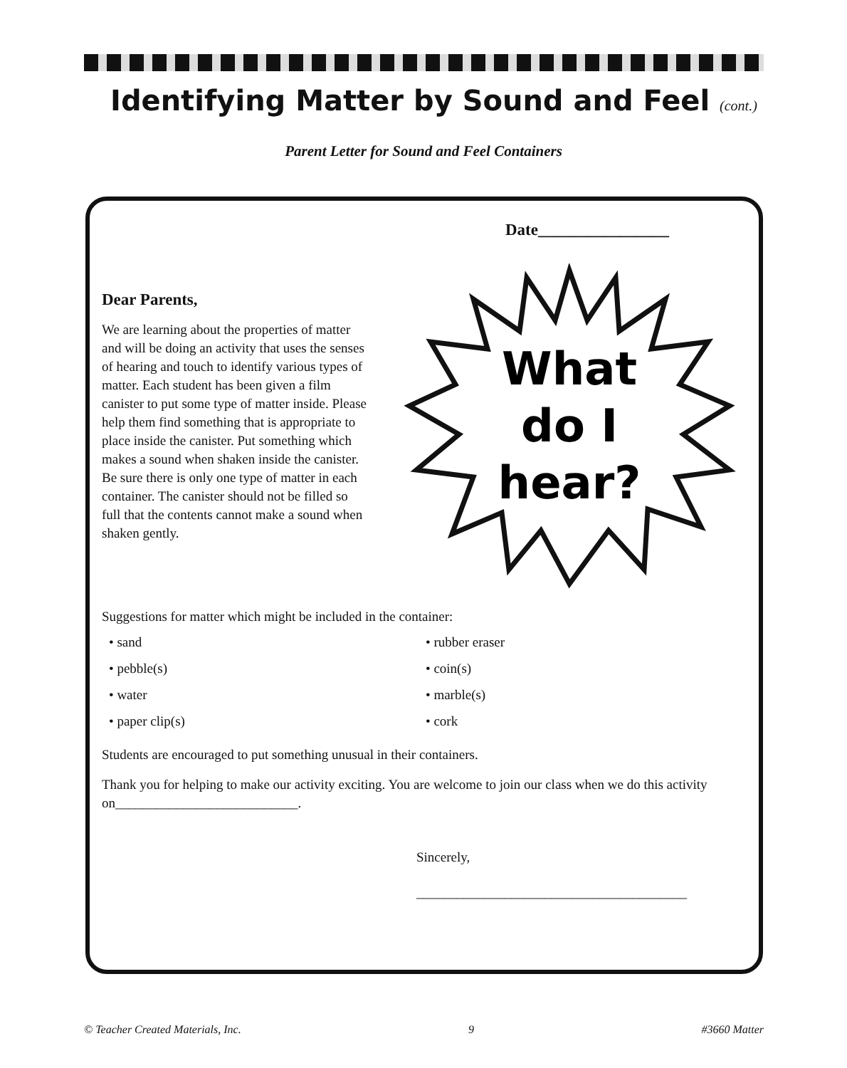Identifying Matter by Sound and Feel (cont.)
Parent Letter for Sound and Feel Containers
Date________________
Dear Parents,
We are learning about the properties of matter and will be doing an activity that uses the senses of hearing and touch to identify various types of matter. Each student has been given a film canister to put some type of matter inside. Please help them find something that is appropriate to place inside the canister. Put something which makes a sound when shaken inside the canister. Be sure there is only one type of matter in each container. The canister should not be filled so full that the contents cannot make a sound when shaken gently.
What
do I
hear?
Suggestions for matter which might be included in the container:
• sand
• pebble(s)
• water
• paper clip(s)
• rubber eraser
• coin(s)
• marble(s)
• cork
Students are encouraged to put something unusual in their containers.
Thank you for helping to make our activity exciting. You are welcome to join our class when we do this activity on___________________________.
Sincerely,
________________________________________
© Teacher Created Materials, Inc. 9 #3660 Matter